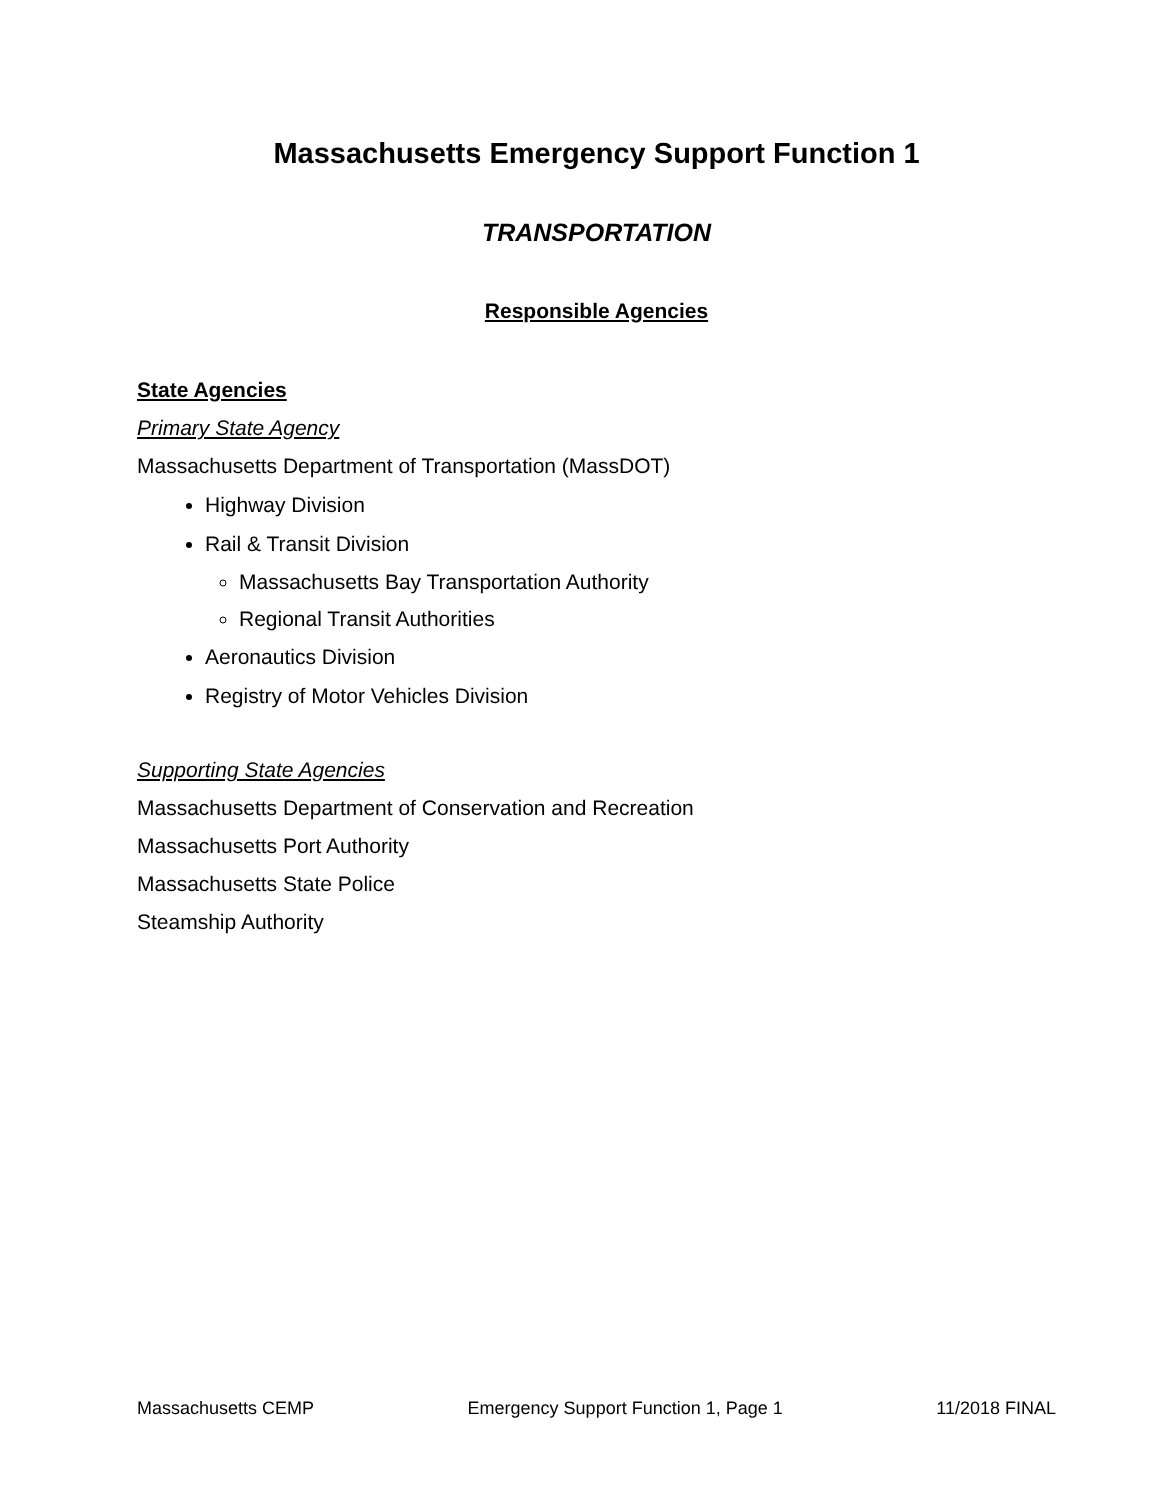Massachusetts Emergency Support Function 1
TRANSPORTATION
Responsible Agencies
State Agencies
Primary State Agency
Massachusetts Department of Transportation (MassDOT)
Highway Division
Rail & Transit Division
Massachusetts Bay Transportation Authority
Regional Transit Authorities
Aeronautics Division
Registry of Motor Vehicles Division
Supporting State Agencies
Massachusetts Department of Conservation and Recreation
Massachusetts Port Authority
Massachusetts State Police
Steamship Authority
Massachusetts CEMP Emergency Support Function 1, Page 1 11/2018 FINAL